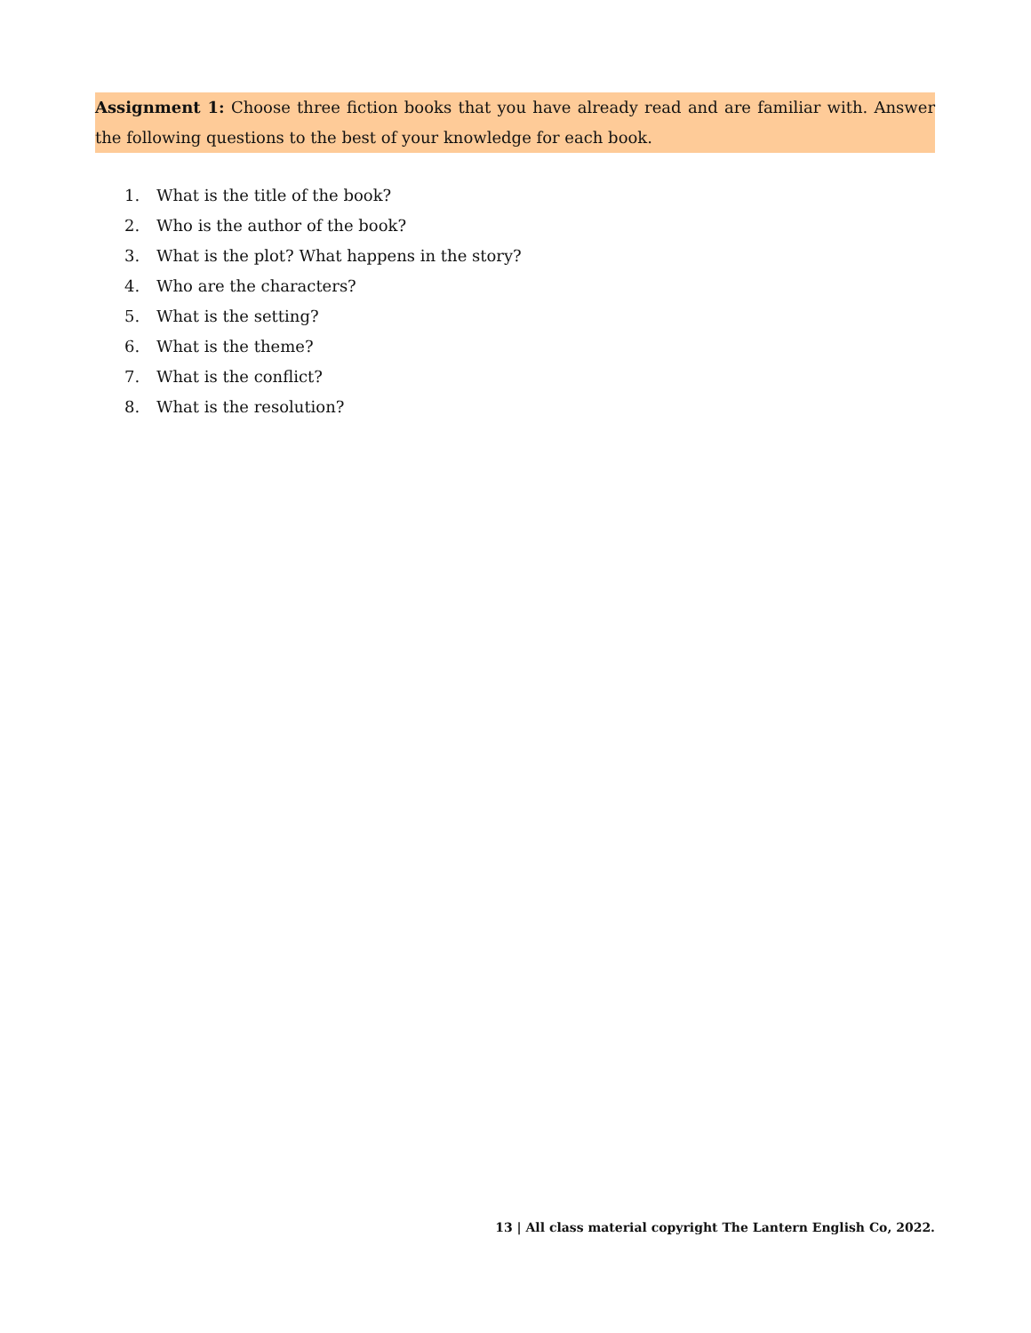Assignment 1: Choose three fiction books that you have already read and are familiar with. Answer the following questions to the best of your knowledge for each book.
1. What is the title of the book?
2. Who is the author of the book?
3. What is the plot? What happens in the story?
4. Who are the characters?
5. What is the setting?
6. What is the theme?
7. What is the conflict?
8. What is the resolution?
13 | All class material copyright The Lantern English Co, 2022.